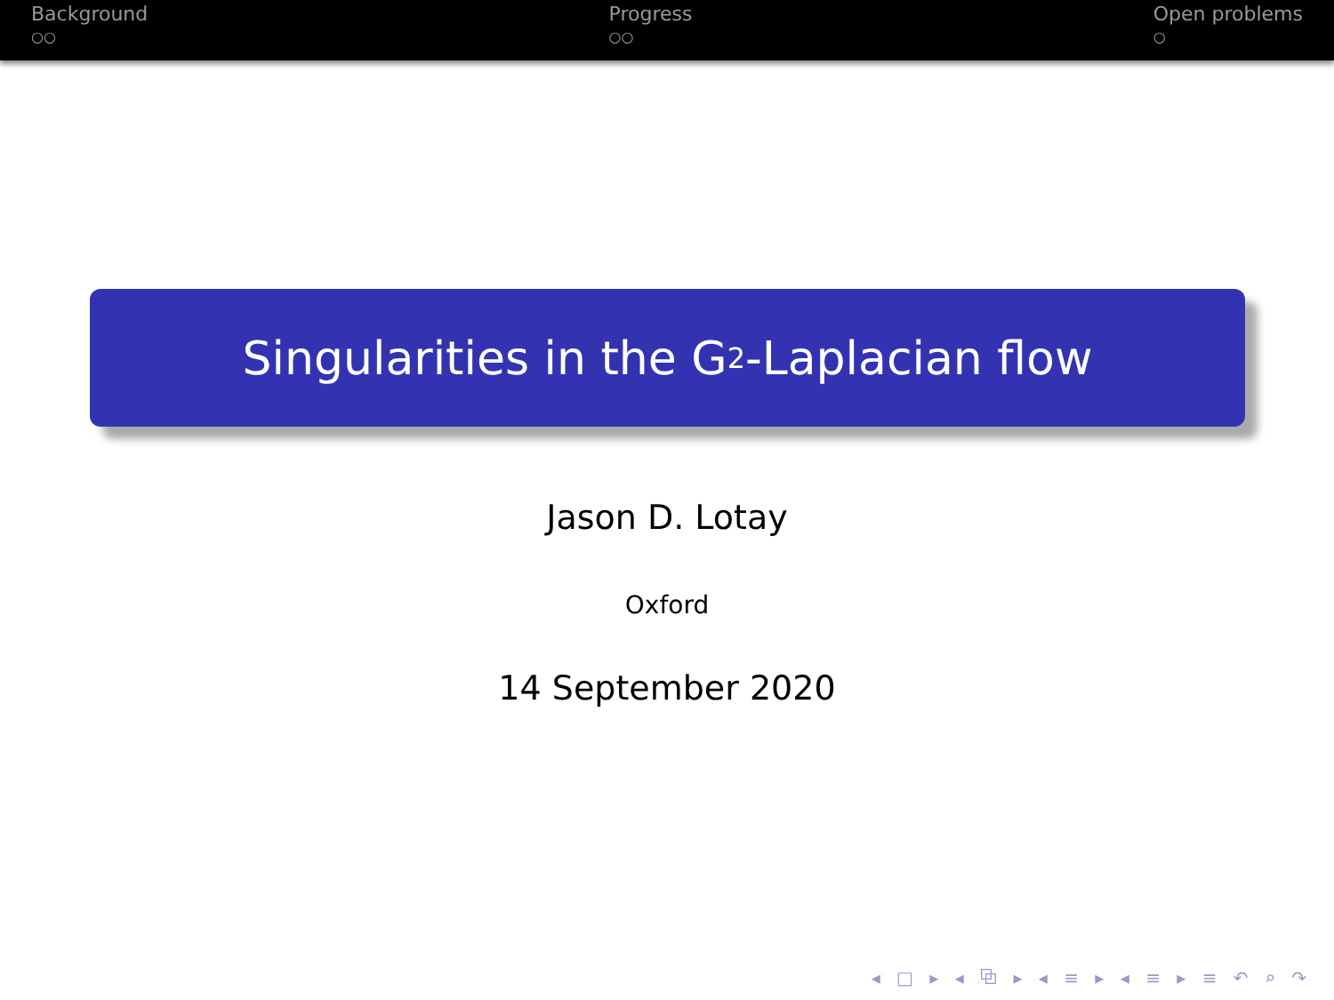Background
○○
Progress
○○
Open problems
○
Singularities in the G<sub>2</sub>-Laplacian flow
Jason D. Lotay
Oxford
14 September 2020
◂ □ ▸ ◂ ⧉ ▸ ◂ ≡ ▸ ◂ ≡ ▸ ≡ ↶ ⌕ ↷